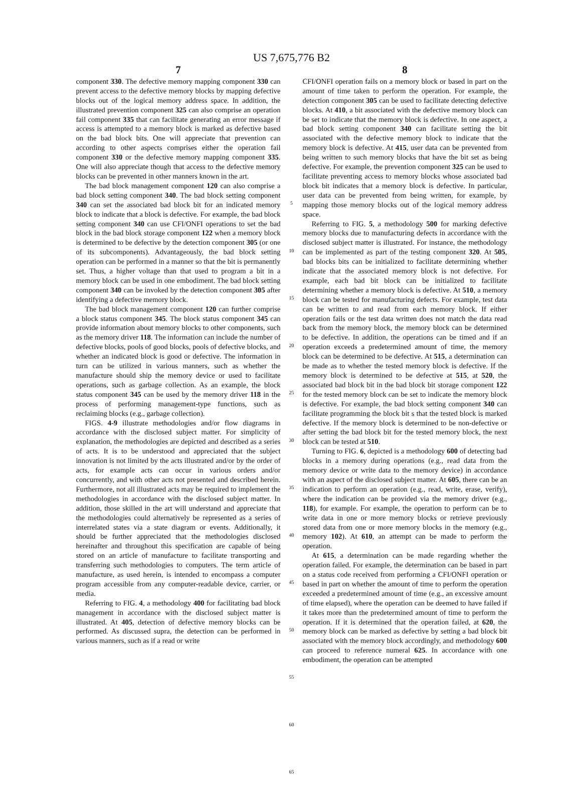US 7,675,776 B2
7
component 330. The defective memory mapping component 330 can prevent access to the defective memory blocks by mapping defective blocks out of the logical memory address space. In addition, the illustrated prevention component 325 can also comprise an operation fail component 335 that can facilitate generating an error message if access is attempted to a memory block is marked as defective based on the bad block bits. One will appreciate that prevention can according to other aspects comprises either the operation fail component 330 or the defective memory mapping component 335. One will also appreciate though that access to the defective memory blocks can be prevented in other manners known in the art.
The bad block management component 120 can also comprise a bad block setting component 340. The bad block setting component 340 can set the associated bad block bit for an indicated memory block to indicate that a block is defective. For example, the bad block setting component 340 can use CFI/ONFI operations to set the bad block in the bad block storage component 122 when a memory block is determined to be defective by the detection component 305 (or one of its subcomponents). Advantageously, the bad block setting operation can be performed in a manner so that the bit is permanently set. Thus, a higher voltage than that used to program a bit in a memory block can be used in one embodiment. The bad block setting component 340 can be invoked by the detection component 305 after identifying a defective memory block.
The bad block management component 120 can further comprise a block status component 345. The block status component 345 can provide information about memory blocks to other components, such as the memory driver 118. The information can include the number of defective blocks, pools of good blocks, pools of defective blocks, and whether an indicated block is good or defective. The information in turn can be utilized in various manners, such as whether the manufacture should ship the memory device or used to facilitate operations, such as garbage collection. As an example, the block status component 345 can be used by the memory driver 118 in the process of performing management-type functions, such as reclaiming blocks (e.g., garbage collection).
FIGS. 4-9 illustrate methodologies and/or flow diagrams in accordance with the disclosed subject matter. For simplicity of explanation, the methodologies are depicted and described as a series of acts. It is to be understood and appreciated that the subject innovation is not limited by the acts illustrated and/or by the order of acts, for example acts can occur in various orders and/or concurrently, and with other acts not presented and described herein. Furthermore, not all illustrated acts may be required to implement the methodologies in accordance with the disclosed subject matter. In addition, those skilled in the art will understand and appreciate that the methodologies could alternatively be represented as a series of interrelated states via a state diagram or events. Additionally, it should be further appreciated that the methodologies disclosed hereinafter and throughout this specification are capable of being stored on an article of manufacture to facilitate transporting and transferring such methodologies to computers. The term article of manufacture, as used herein, is intended to encompass a computer program accessible from any computer-readable device, carrier, or media.
Referring to FIG. 4, a methodology 400 for facilitating bad block management in accordance with the disclosed subject matter is illustrated. At 405, detection of defective memory blocks can be performed. As discussed supra, the detection can be performed in various manners, such as if a read or write
5
10
15
20
25
30
35
40
45
50
55
60
65
8
CFI/ONFI operation fails on a memory block or based in part on the amount of time taken to perform the operation. For example, the detection component 305 can be used to facilitate detecting defective blocks. At 410, a bit associated with the defective memory block can be set to indicate that the memory block is defective. In one aspect, a bad block setting component 340 can facilitate setting the bit associated with the defective memory block to indicate that the memory block is defective. At 415, user data can be prevented from being written to such memory blocks that have the bit set as being defective. For example, the prevention component 325 can be used to facilitate preventing access to memory blocks whose associated bad block bit indicates that a memory block is defective. In particular, user data can be prevented from being written, for example, by mapping those memory blocks out of the logical memory address space.
Referring to FIG. 5, a methodology 500 for marking defective memory blocks due to manufacturing defects in accordance with the disclosed subject matter is illustrated. For instance, the methodology can be implemented as part of the testing component 320. At 505, bad blocks bits can be initialized to facilitate determining whether indicate that the associated memory block is not defective. For example, each bad bit block can be initialized to facilitate determining whether a memory block is defective. At 510, a memory block can be tested for manufacturing defects. For example, test data can be written to and read from each memory block. If either operation fails or the test data written does not match the data read back from the memory block, the memory block can be determined to be defective. In addition, the operations can be timed and if an operation exceeds a predetermined amount of time, the memory block can be determined to be defective. At 515, a determination can be made as to whether the tested memory block is defective. If the memory block is determined to be defective at 515, at 520, the associated bad block bit in the bad block bit storage component 122 for the tested memory block can be set to indicate the memory block is defective. For example, the bad block setting component 340 can facilitate programming the block bit s that the tested block is marked defective. If the memory block is determined to be non-defective or after setting the bad block bit for the tested memory block, the next block can be tested at 510.
Turning to FIG. 6, depicted is a methodology 600 of detecting bad blocks in a memory during operations (e.g., read data from the memory device or write data to the memory device) in accordance with an aspect of the disclosed subject matter. At 605, there can be an indication to perform an operation (e.g., read, write, erase, verify), where the indication can be provided via the memory driver (e.g., 118), for example. For example, the operation to perform can be to write data in one or more memory blocks or retrieve previously stored data from one or more memory blocks in the memory (e.g., memory 102). At 610, an attempt can be made to perform the operation.
At 615, a determination can be made regarding whether the operation failed. For example, the determination can be based in part on a status code received from performing a CFI/ONFI operation or based in part on whether the amount of time to perform the operation exceeded a predetermined amount of time (e.g., an excessive amount of time elapsed), where the operation can be deemed to have failed if it takes more than the predetermined amount of time to perform the operation. If it is determined that the operation failed, at 620, the memory block can be marked as defective by setting a bad block bit associated with the memory block accordingly, and methodology 600 can proceed to reference numeral 625. In accordance with one embodiment, the operation can be attempted